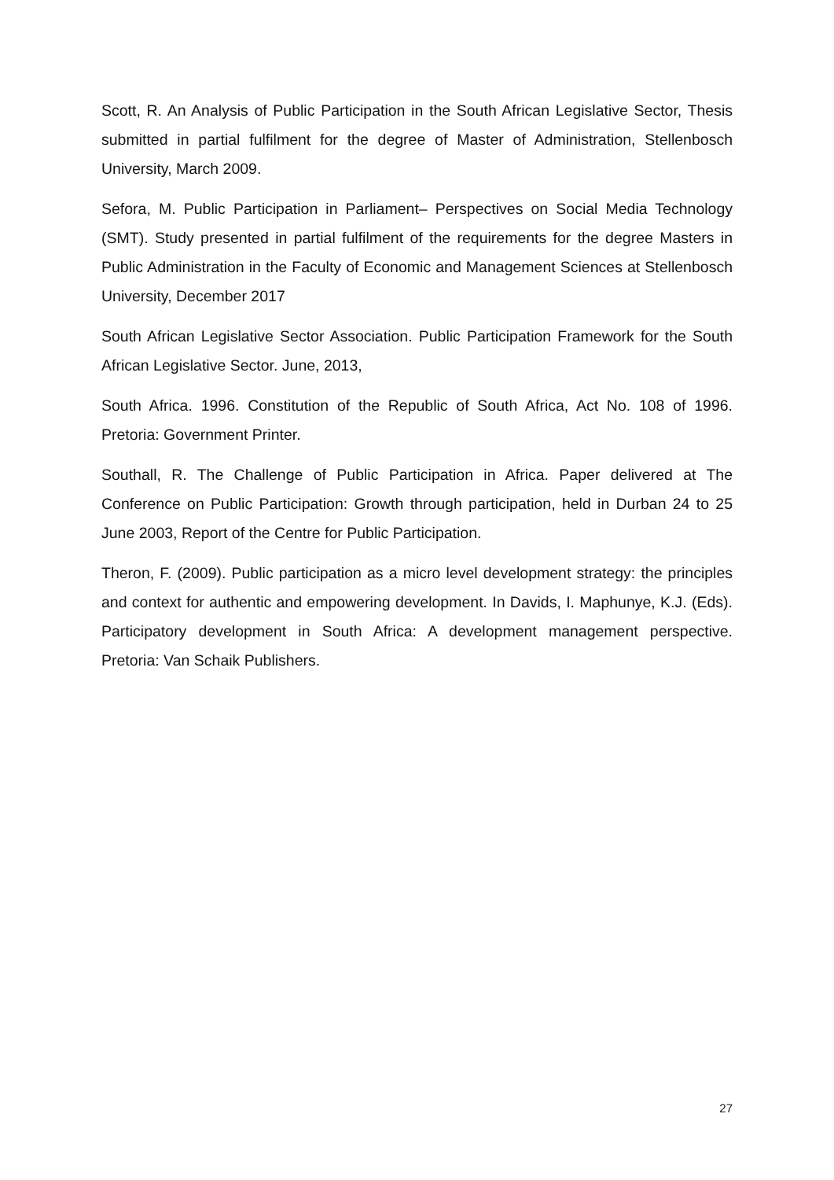Scott, R. An Analysis of Public Participation in the South African Legislative Sector, Thesis submitted in partial fulfilment for the degree of Master of Administration, Stellenbosch University, March 2009.
Sefora, M. Public Participation in Parliament– Perspectives on Social Media Technology (SMT). Study presented in partial fulfilment of the requirements for the degree Masters in Public Administration in the Faculty of Economic and Management Sciences at Stellenbosch University, December 2017
South African Legislative Sector Association. Public Participation Framework for the South African Legislative Sector. June, 2013,
South Africa. 1996. Constitution of the Republic of South Africa, Act No. 108 of 1996. Pretoria: Government Printer.
Southall, R. The Challenge of Public Participation in Africa. Paper delivered at The Conference on Public Participation: Growth through participation, held in Durban 24 to 25 June 2003, Report of the Centre for Public Participation.
Theron, F. (2009). Public participation as a micro level development strategy: the principles and context for authentic and empowering development. In Davids, I. Maphunye, K.J. (Eds). Participatory development in South Africa: A development management perspective. Pretoria: Van Schaik Publishers.
27